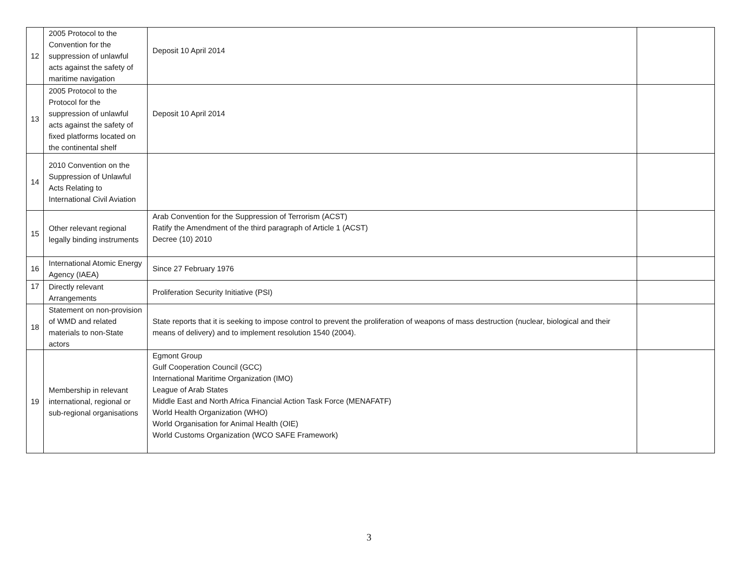| 12 | 2005 Protocol to the Convention for the suppression of unlawful acts against the safety of maritime navigation | Deposit 10 April 2014 | |
| 13 | 2005 Protocol to the Protocol for the suppression of unlawful acts against the safety of fixed platforms located on the continental shelf | Deposit 10 April 2014 | |
| 14 | 2010 Convention on the Suppression of Unlawful Acts Relating to International Civil Aviation | | |
| 15 | Other relevant regional legally binding instruments | Arab Convention for the Suppression of Terrorism (ACST) Ratify the Amendment of the third paragraph of Article 1 (ACST) Decree (10) 2010 | |
| 16 | International Atomic Energy Agency (IAEA) | Since 27 February 1976 | |
| 17 | Directly relevant Arrangements | Proliferation Security Initiative (PSI) | |
| 18 | Statement on non-provision of WMD and related materials to non-State actors | State reports that it is seeking to impose control to prevent the proliferation of weapons of mass destruction (nuclear, biological and their means of delivery) and to implement resolution 1540 (2004). | |
| 19 | Membership in relevant international, regional or sub-regional organisations | Egmont Group Gulf Cooperation Council (GCC) International Maritime Organization (IMO) League of Arab States Middle East and North Africa Financial Action Task Force (MENAFATF) World Health Organization (WHO) World Organisation for Animal Health (OIE) World Customs Organization (WCO SAFE Framework) | |
3